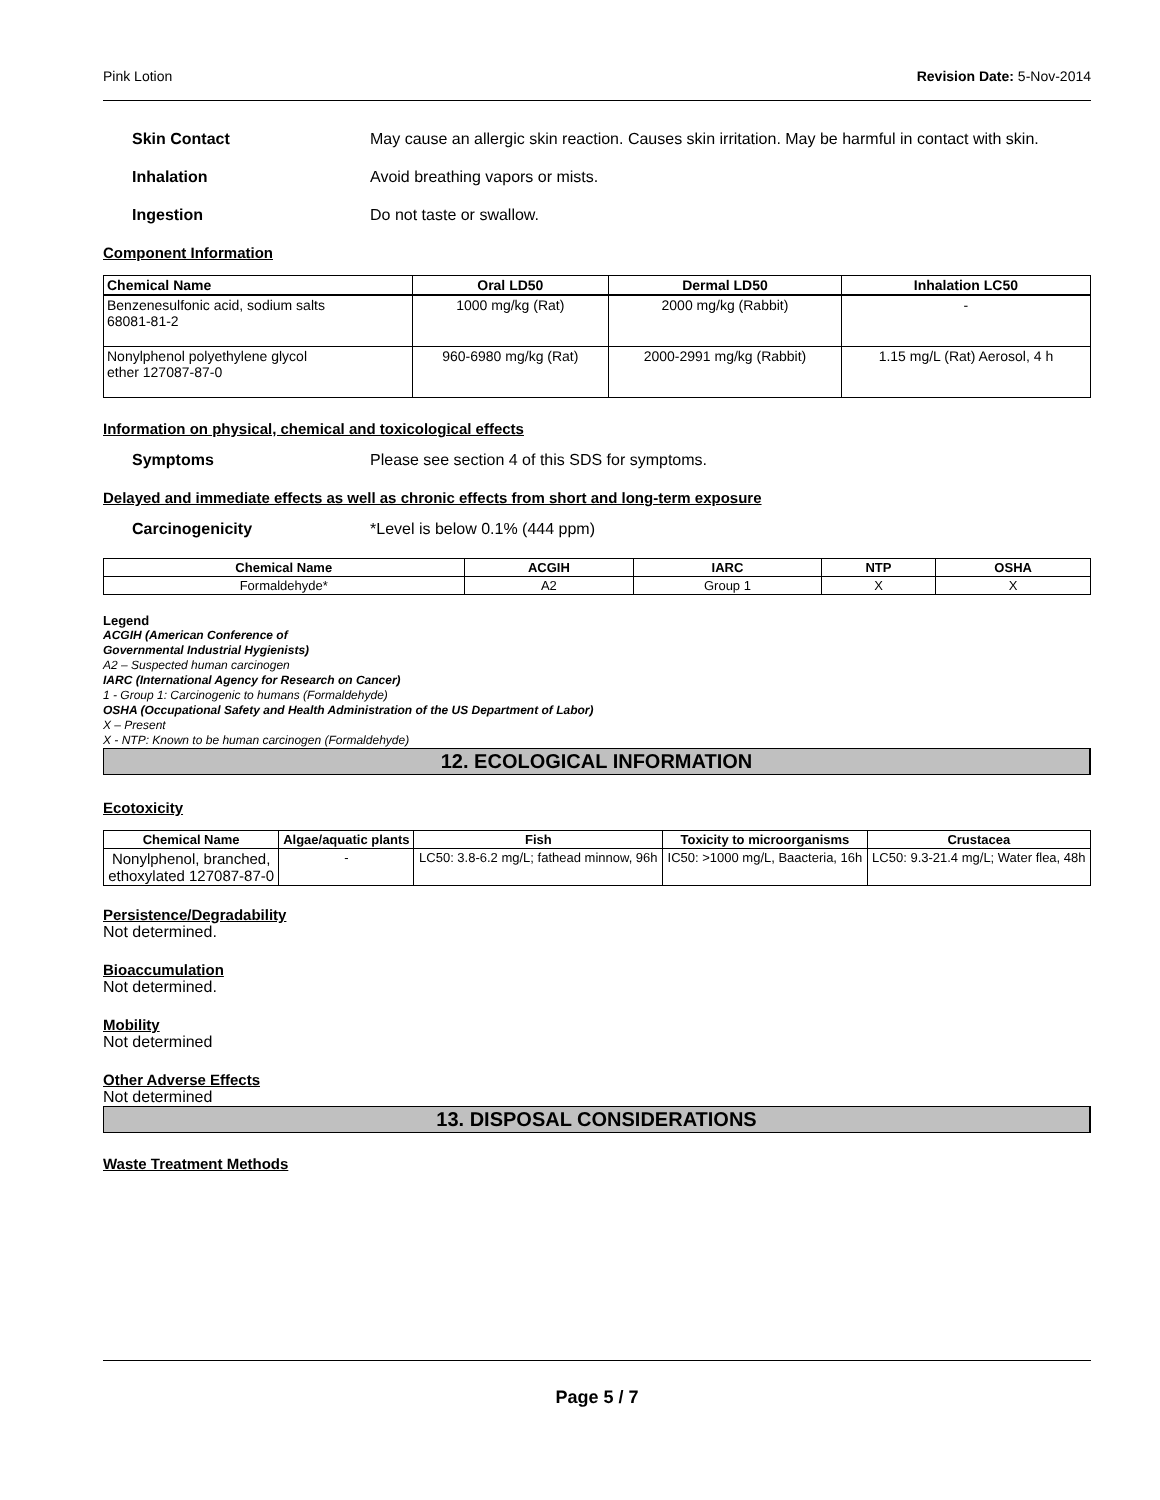Pink Lotion Revision Date: 5-Nov-2014
Skin Contact May cause an allergic skin reaction. Causes skin irritation. May be harmful in contact with skin.
Inhalation Avoid breathing vapors or mists.
Ingestion Do not taste or swallow.
Component Information
| Chemical Name | Oral LD50 | Dermal LD50 | Inhalation LC50 |
| --- | --- | --- | --- |
| Benzenesulfonic acid, sodium salts 68081-81-2 | 1000 mg/kg (Rat) | 2000 mg/kg (Rabbit) | - |
| Nonylphenol polyethylene glycol ether 127087-87-0 | 960-6980 mg/kg (Rat) | 2000-2991 mg/kg (Rabbit) | 1.15 mg/L (Rat) Aerosol, 4 h |
Information on physical, chemical and toxicological effects
Symptoms Please see section 4 of this SDS for symptoms.
Delayed and immediate effects as well as chronic effects from short and long-term exposure
Carcinogenicity *Level is below 0.1% (444 ppm)
| Chemical Name | ACGIH | IARC | NTP | OSHA |
| --- | --- | --- | --- | --- |
| Formaldehyde* | A2 | Group 1 | X | X |
Legend
ACGIH (American Conference of
Governmental Industrial Hygienists)
A2 – Suspected human carcinogen
IARC (International Agency for Research on Cancer)
1 - Group 1: Carcinogenic to humans (Formaldehyde)
OSHA (Occupational Safety and Health Administration of the US Department of Labor)
X – Present
X - NTP: Known to be human carcinogen (Formaldehyde)
12. ECOLOGICAL INFORMATION
Ecotoxicity
| Chemical Name | Algae/aquatic plants | Fish | Toxicity to microorganisms | Crustacea |
| --- | --- | --- | --- | --- |
| Nonylphenol, branched, ethoxylated 127087-87-0 | - | LC50: 3.8-6.2 mg/L; fathead minnow, 96h | IC50: >1000 mg/L, Baacteria, 16h | LC50: 9.3-21.4 mg/L; Water flea, 48h |
Persistence/Degradability
Not determined.
Bioaccumulation
Not determined.
Mobility
Not determined
Other Adverse Effects
Not determined
13. DISPOSAL CONSIDERATIONS
Waste Treatment Methods
Page 5 / 7